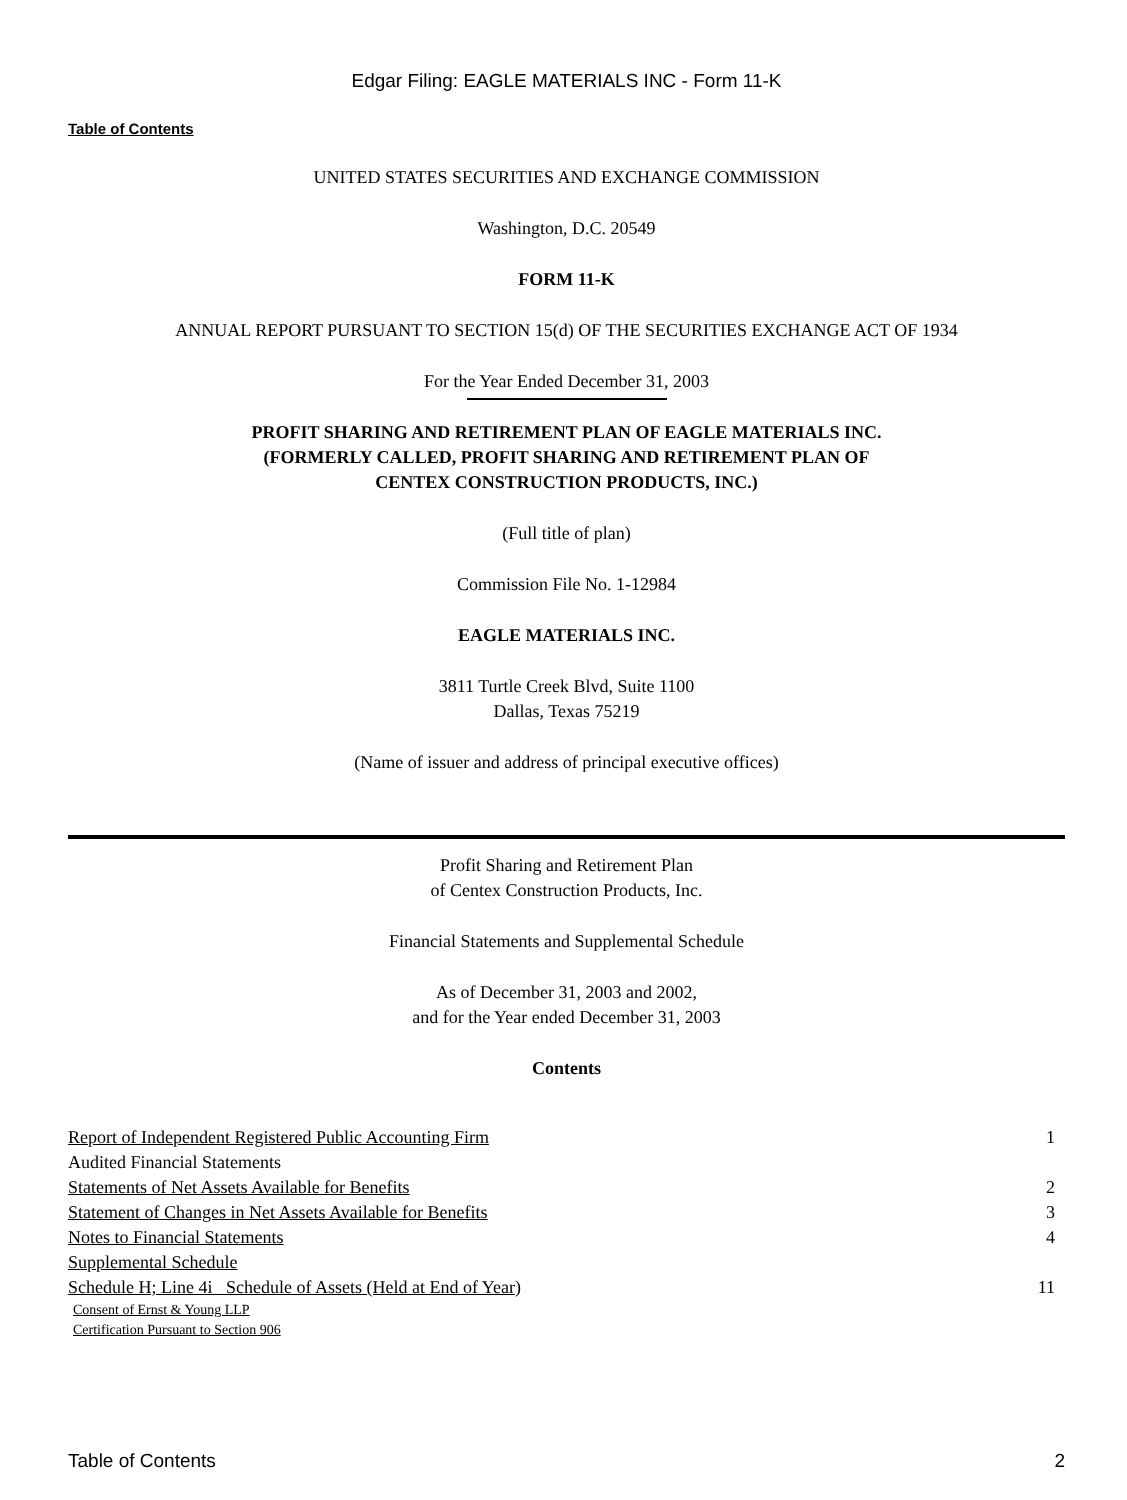Edgar Filing: EAGLE MATERIALS INC - Form 11-K
Table of Contents
UNITED STATES SECURITIES AND EXCHANGE COMMISSION
Washington, D.C. 20549
FORM 11-K
ANNUAL REPORT PURSUANT TO SECTION 15(d) OF THE SECURITIES EXCHANGE ACT OF 1934
For the Year Ended December 31, 2003
PROFIT SHARING AND RETIREMENT PLAN OF EAGLE MATERIALS INC.
(FORMERLY CALLED, PROFIT SHARING AND RETIREMENT PLAN OF
CENTEX CONSTRUCTION PRODUCTS, INC.)
(Full title of plan)
Commission File No. 1-12984
EAGLE MATERIALS INC.
3811 Turtle Creek Blvd, Suite 1100
Dallas, Texas 75219
(Name of issuer and address of principal executive offices)
Profit Sharing and Retirement Plan
of Centex Construction Products, Inc.
Financial Statements and Supplemental Schedule
As of December 31, 2003 and 2002,
and for the Year ended December 31, 2003
Contents
| Report of Independent Registered Public Accounting Firm | 1 |
| Audited Financial Statements | |
| Statements of Net Assets Available for Benefits | 2 |
| Statement of Changes in Net Assets Available for Benefits | 3 |
| Notes to Financial Statements | 4 |
| Supplemental Schedule | |
| Schedule H; Line 4i Schedule of Assets (Held at End of Year ) | 11 |
| Consent of Ernst & Young LLP | |
| Certification Pursuant to Section 906 | |
Table of Contents 2